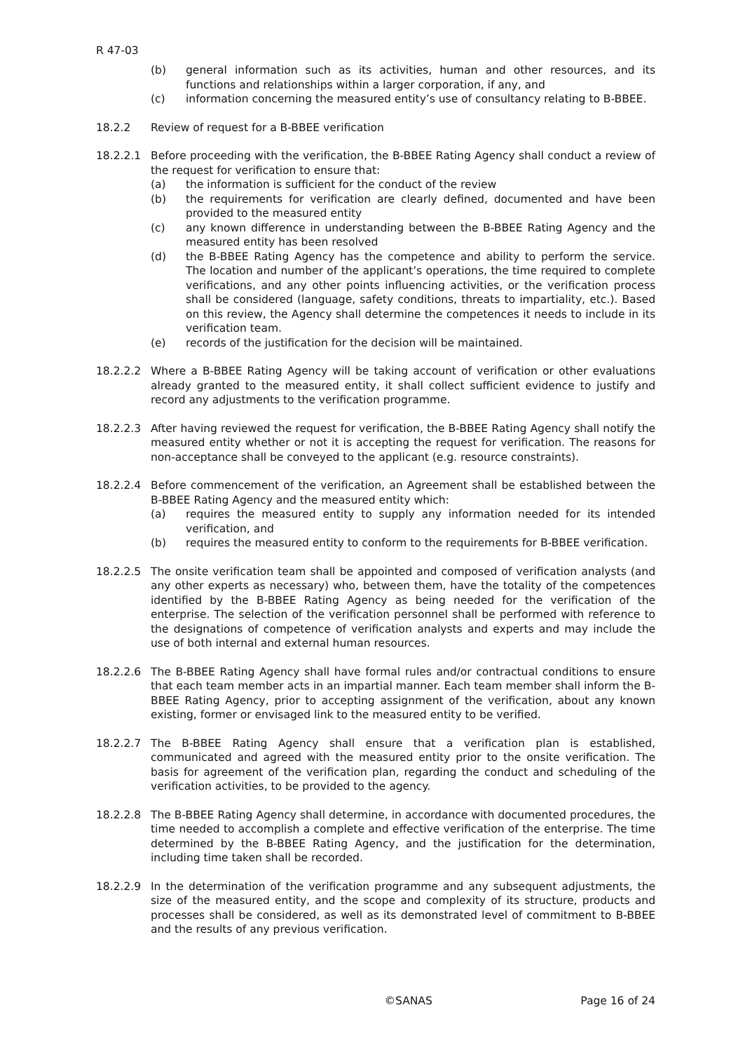R 47-03
(b) general information such as its activities, human and other resources, and its functions and relationships within a larger corporation, if any, and
(c) information concerning the measured entity’s use of consultancy relating to B-BBEE.
18.2.2 Review of request for a B-BBEE verification
18.2.2.1 Before proceeding with the verification, the B-BBEE Rating Agency shall conduct a review of the request for verification to ensure that:
(a) the information is sufficient for the conduct of the review
(b) the requirements for verification are clearly defined, documented and have been provided to the measured entity
(c) any known difference in understanding between the B-BBEE Rating Agency and the measured entity has been resolved
(d) the B-BBEE Rating Agency has the competence and ability to perform the service. The location and number of the applicant’s operations, the time required to complete verifications, and any other points influencing activities, or the verification process shall be considered (language, safety conditions, threats to impartiality, etc.). Based on this review, the Agency shall determine the competences it needs to include in its verification team.
(e) records of the justification for the decision will be maintained.
18.2.2.2 Where a B-BBEE Rating Agency will be taking account of verification or other evaluations already granted to the measured entity, it shall collect sufficient evidence to justify and record any adjustments to the verification programme.
18.2.2.3 After having reviewed the request for verification, the B-BBEE Rating Agency shall notify the measured entity whether or not it is accepting the request for verification. The reasons for non-acceptance shall be conveyed to the applicant (e.g. resource constraints).
18.2.2.4 Before commencement of the verification, an Agreement shall be established between the B-BBEE Rating Agency and the measured entity which:
(a) requires the measured entity to supply any information needed for its intended verification, and
(b) requires the measured entity to conform to the requirements for B-BBEE verification.
18.2.2.5 The onsite verification team shall be appointed and composed of verification analysts (and any other experts as necessary) who, between them, have the totality of the competences identified by the B-BBEE Rating Agency as being needed for the verification of the enterprise. The selection of the verification personnel shall be performed with reference to the designations of competence of verification analysts and experts and may include the use of both internal and external human resources.
18.2.2.6 The B-BBEE Rating Agency shall have formal rules and/or contractual conditions to ensure that each team member acts in an impartial manner. Each team member shall inform the B-BBEE Rating Agency, prior to accepting assignment of the verification, about any known existing, former or envisaged link to the measured entity to be verified.
18.2.2.7 The B-BBEE Rating Agency shall ensure that a verification plan is established, communicated and agreed with the measured entity prior to the onsite verification. The basis for agreement of the verification plan, regarding the conduct and scheduling of the verification activities, to be provided to the agency.
18.2.2.8 The B-BBEE Rating Agency shall determine, in accordance with documented procedures, the time needed to accomplish a complete and effective verification of the enterprise. The time determined by the B-BBEE Rating Agency, and the justification for the determination, including time taken shall be recorded.
18.2.2.9 In the determination of the verification programme and any subsequent adjustments, the size of the measured entity, and the scope and complexity of its structure, products and processes shall be considered, as well as its demonstrated level of commitment to B-BBEE and the results of any previous verification.
©SANAS Page 16 of 24